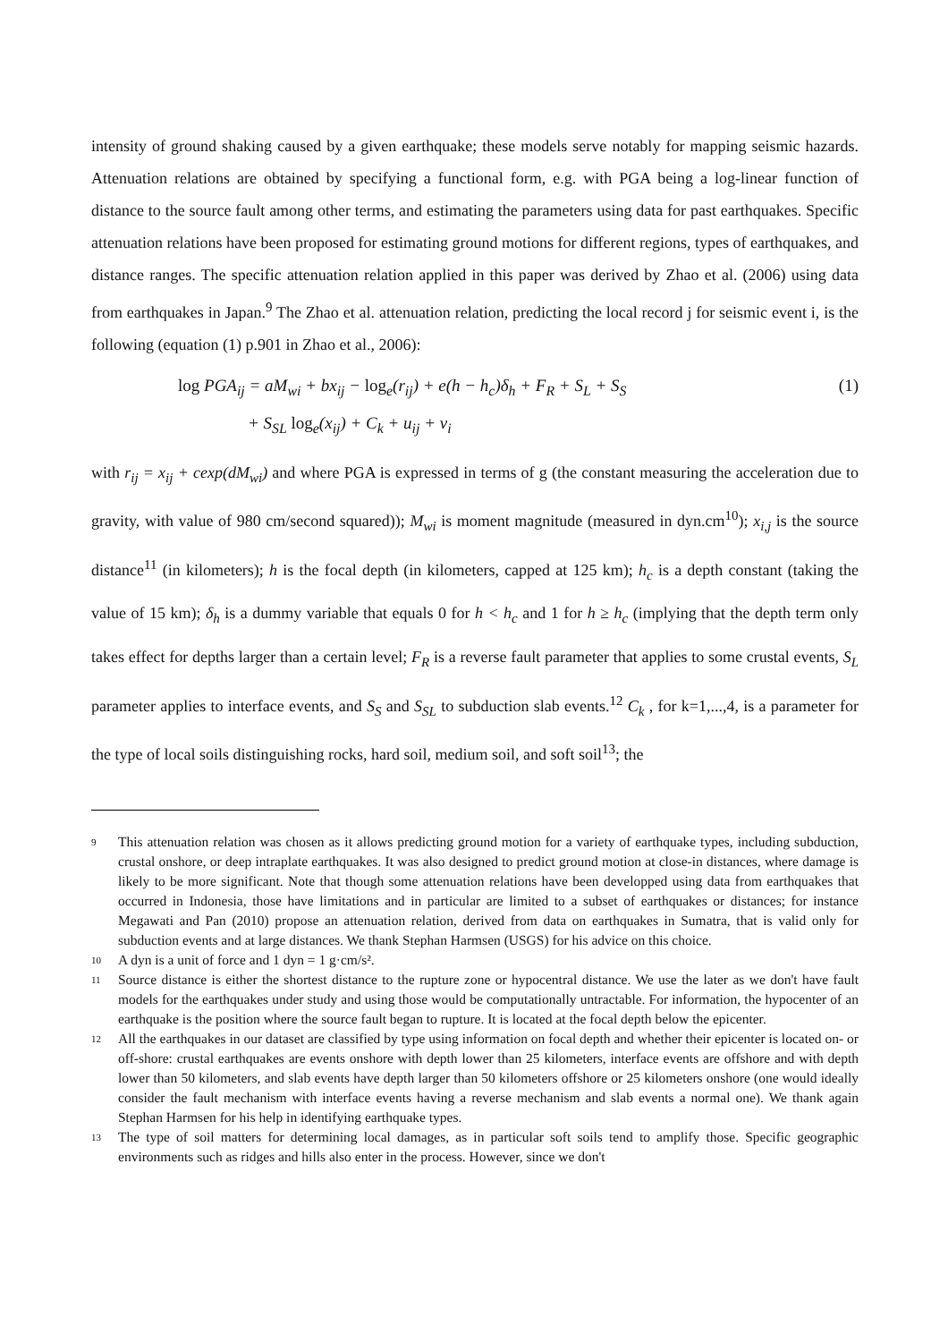intensity of ground shaking caused by a given earthquake; these models serve notably for mapping seismic hazards. Attenuation relations are obtained by specifying a functional form, e.g. with PGA being a log-linear function of distance to the source fault among other terms, and estimating the parameters using data for past earthquakes. Specific attenuation relations have been proposed for estimating ground motions for different regions, types of earthquakes, and distance ranges. The specific attenuation relation applied in this paper was derived by Zhao et al. (2006) using data from earthquakes in Japan.<sup>9</sup> The Zhao et al. attenuation relation, predicting the local record j for seismic event i, is the following (equation (1) p.901 in Zhao et al., 2006):
log PGA<sub>ij</sub> = aM<sub>wi</sub> + bx<sub>ij</sub> − log<sub>e</sub>(r<sub>ij</sub>) + e(h − h<sub>c</sub>)δ<sub>h</sub> + F<sub>R</sub> + S<sub>L</sub> + S<sub>S</sub>
(1)
+ S<sub>SL</sub> log<sub>e</sub>(x<sub>ij</sub>) + C<sub>k</sub> + u<sub>ij</sub> + v<sub>i</sub>
with r<sub>ij</sub> = x<sub>ij</sub> + cexp(dM<sub>wi</sub>) and where PGA is expressed in terms of g (the constant measuring the acceleration due to gravity, with value of 980 cm/second squared)); M<sub>wi</sub> is moment magnitude (measured in dyn.cm<sup>10</sup>); x<sub>i,j</sub> is the source distance<sup>11</sup> (in kilometers); h is the focal depth (in kilometers, capped at 125 km); h<sub>c</sub> is a depth constant (taking the value of 15 km); δ<sub>h</sub> is a dummy variable that equals 0 for h < h<sub>c</sub> and 1 for h ≥ h<sub>c</sub> (implying that the depth term only takes effect for depths larger than a certain level; F<sub>R</sub> is a reverse fault parameter that applies to some crustal events, S<sub>L</sub> parameter applies to interface events, and S<sub>S</sub> and S<sub>SL</sub> to subduction slab events.<sup>12</sup> C<sub>k</sub> , for k=1,...,4, is a parameter for the type of local soils distinguishing rocks, hard soil, medium soil, and soft soil<sup>13</sup>; the
9 This attenuation relation was chosen as it allows predicting ground motion for a variety of earthquake types, including subduction, crustal onshore, or deep intraplate earthquakes. It was also designed to predict ground motion at close-in distances, where damage is likely to be more significant. Note that though some attenuation relations have been developped using data from earthquakes that occurred in Indonesia, those have limitations and in particular are limited to a subset of earthquakes or distances; for instance Megawati and Pan (2010) propose an attenuation relation, derived from data on earthquakes in Sumatra, that is valid only for subduction events and at large distances. We thank Stephan Harmsen (USGS) for his advice on this choice.
10 A dyn is a unit of force and 1 dyn = 1 g·cm/s².
11 Source distance is either the shortest distance to the rupture zone or hypocentral distance. We use the later as we don't have fault models for the earthquakes under study and using those would be computationally untractable. For information, the hypocenter of an earthquake is the position where the source fault began to rupture. It is located at the focal depth below the epicenter.
12 All the earthquakes in our dataset are classified by type using information on focal depth and whether their epicenter is located on- or off-shore: crustal earthquakes are events onshore with depth lower than 25 kilometers, interface events are offshore and with depth lower than 50 kilometers, and slab events have depth larger than 50 kilometers offshore or 25 kilometers onshore (one would ideally consider the fault mechanism with interface events having a reverse mechanism and slab events a normal one). We thank again Stephan Harmsen for his help in identifying earthquake types.
13 The type of soil matters for determining local damages, as in particular soft soils tend to amplify those. Specific geographic environments such as ridges and hills also enter in the process. However, since we don't